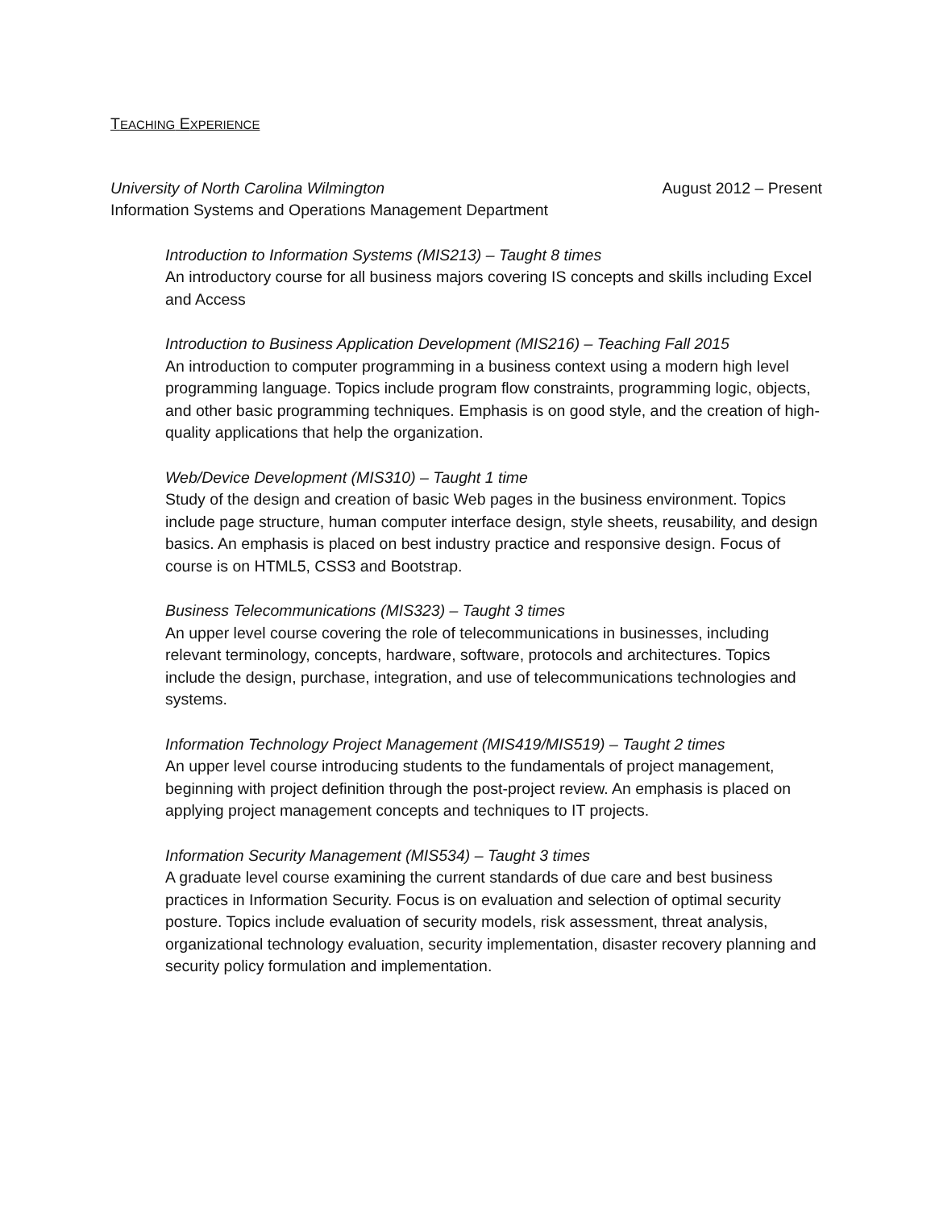TEACHING EXPERIENCE
University of North Carolina Wilmington August 2012 – Present
Information Systems and Operations Management Department
Introduction to Information Systems (MIS213) – Taught 8 times
An introductory course for all business majors covering IS concepts and skills including Excel and Access
Introduction to Business Application Development (MIS216) – Teaching Fall 2015
An introduction to computer programming in a business context using a modern high level programming language. Topics include program flow constraints, programming logic, objects, and other basic programming techniques. Emphasis is on good style, and the creation of high-quality applications that help the organization.
Web/Device Development (MIS310) – Taught 1 time
Study of the design and creation of basic Web pages in the business environment. Topics include page structure, human computer interface design, style sheets, reusability, and design basics. An emphasis is placed on best industry practice and responsive design. Focus of course is on HTML5, CSS3 and Bootstrap.
Business Telecommunications (MIS323) – Taught 3 times
An upper level course covering the role of telecommunications in businesses, including relevant terminology, concepts, hardware, software, protocols and architectures. Topics include the design, purchase, integration, and use of telecommunications technologies and systems.
Information Technology Project Management (MIS419/MIS519) – Taught 2 times
An upper level course introducing students to the fundamentals of project management, beginning with project definition through the post-project review. An emphasis is placed on applying project management concepts and techniques to IT projects.
Information Security Management (MIS534) – Taught 3 times
A graduate level course examining the current standards of due care and best business practices in Information Security. Focus is on evaluation and selection of optimal security posture. Topics include evaluation of security models, risk assessment, threat analysis, organizational technology evaluation, security implementation, disaster recovery planning and security policy formulation and implementation.